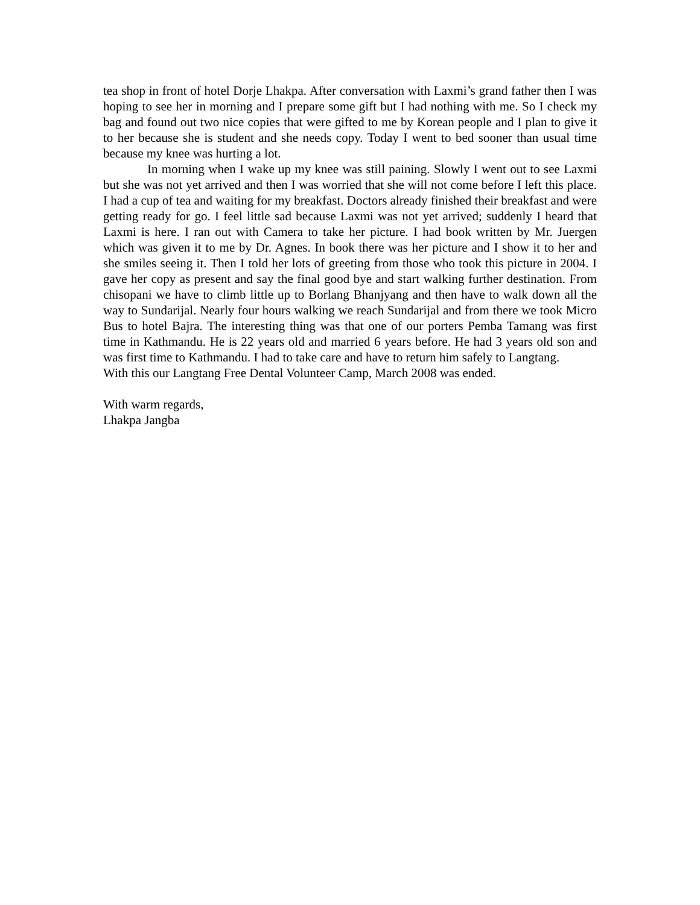tea shop in front of hotel Dorje Lhakpa. After conversation with Laxmi’s grand father then I was hoping to see her in morning and I prepare some gift but I had nothing with me. So I check my bag and found out two nice copies that were gifted to me by Korean people and I plan to give it to her because she is student and she needs copy. Today I went to bed sooner than usual time because my knee was hurting a lot.
In morning when I wake up my knee was still paining. Slowly I went out to see Laxmi but she was not yet arrived and then I was worried that she will not come before I left this place. I had a cup of tea and waiting for my breakfast. Doctors already finished their breakfast and were getting ready for go. I feel little sad because Laxmi was not yet arrived; suddenly I heard that Laxmi is here. I ran out with Camera to take her picture. I had book written by Mr. Juergen which was given it to me by Dr. Agnes. In book there was her picture and I show it to her and she smiles seeing it. Then I told her lots of greeting from those who took this picture in 2004. I gave her copy as present and say the final good bye and start walking further destination. From chisopani we have to climb little up to Borlang Bhanjyang and then have to walk down all the way to Sundarijal. Nearly four hours walking we reach Sundarijal and from there we took Micro Bus to hotel Bajra. The interesting thing was that one of our porters Pemba Tamang was first time in Kathmandu. He is 22 years old and married 6 years before. He had 3 years old son and was first time to Kathmandu. I had to take care and have to return him safely to Langtang.
With this our Langtang Free Dental Volunteer Camp, March 2008 was ended.
With warm regards,
Lhakpa Jangba